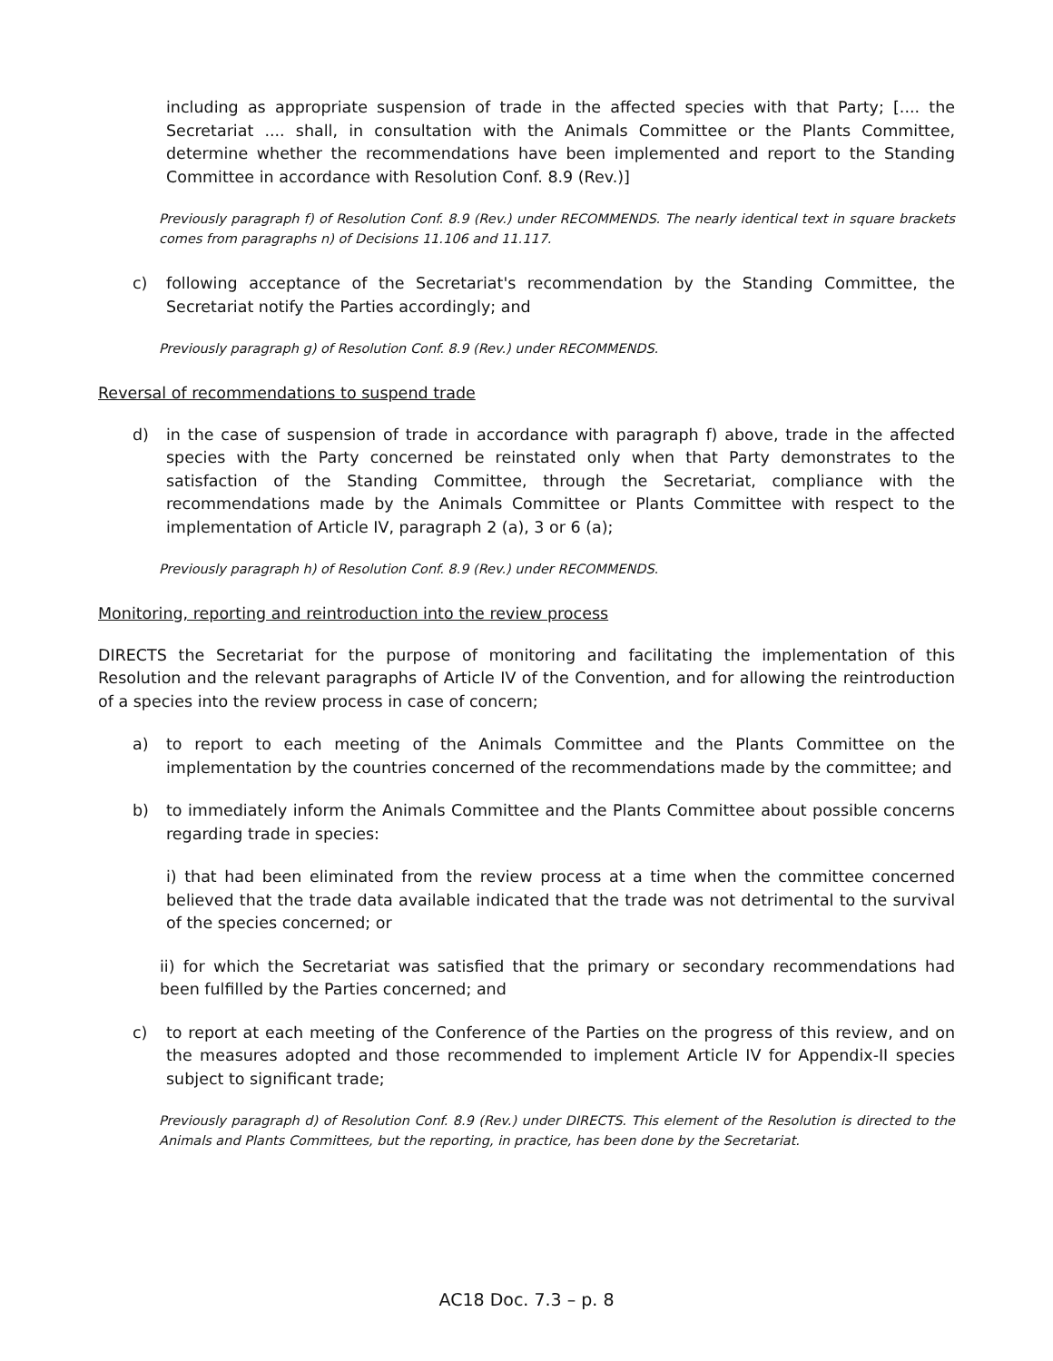including as appropriate suspension of trade in the affected species with that Party; [.... the Secretariat .... shall, in consultation with the Animals Committee or the Plants Committee, determine whether the recommendations have been implemented and report to the Standing Committee in accordance with Resolution Conf. 8.9 (Rev.)]
Previously paragraph f) of Resolution Conf. 8.9 (Rev.) under RECOMMENDS. The nearly identical text in square brackets comes from paragraphs n) of Decisions 11.106 and 11.117.
c) following acceptance of the Secretariat's recommendation by the Standing Committee, the Secretariat notify the Parties accordingly; and
Previously paragraph g) of Resolution Conf. 8.9 (Rev.) under RECOMMENDS.
Reversal of recommendations to suspend trade
d) in the case of suspension of trade in accordance with paragraph f) above, trade in the affected species with the Party concerned be reinstated only when that Party demonstrates to the satisfaction of the Standing Committee, through the Secretariat, compliance with the recommendations made by the Animals Committee or Plants Committee with respect to the implementation of Article IV, paragraph 2 (a), 3 or 6 (a);
Previously paragraph h) of Resolution Conf. 8.9 (Rev.) under RECOMMENDS.
Monitoring, reporting and reintroduction into the review process
DIRECTS the Secretariat for the purpose of monitoring and facilitating the implementation of this Resolution and the relevant paragraphs of Article IV of the Convention, and for allowing the reintroduction of a species into the review process in case of concern;
a) to report to each meeting of the Animals Committee and the Plants Committee on the implementation by the countries concerned of the recommendations made by the committee; and
b) to immediately inform the Animals Committee and the Plants Committee about possible concerns regarding trade in species:
i) that had been eliminated from the review process at a time when the committee concerned believed that the trade data available indicated that the trade was not detrimental to the survival of the species concerned; or
ii) for which the Secretariat was satisfied that the primary or secondary recommendations had been fulfilled by the Parties concerned; and
c) to report at each meeting of the Conference of the Parties on the progress of this review, and on the measures adopted and those recommended to implement Article IV for Appendix-II species subject to significant trade;
Previously paragraph d) of Resolution Conf. 8.9 (Rev.) under DIRECTS. This element of the Resolution is directed to the Animals and Plants Committees, but the reporting, in practice, has been done by the Secretariat.
AC18 Doc. 7.3 – p. 8